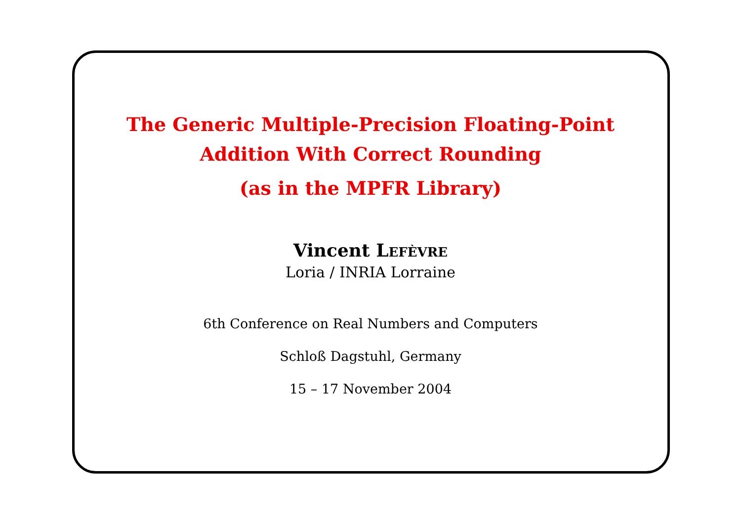The Generic Multiple-Precision Floating-Point
Addition With Correct Rounding
(as in the MPFR Library)
Vincent LEFÈVRE
Loria / INRIA Lorraine
6th Conference on Real Numbers and Computers
Schloß Dagstuhl, Germany
15 – 17 November 2004